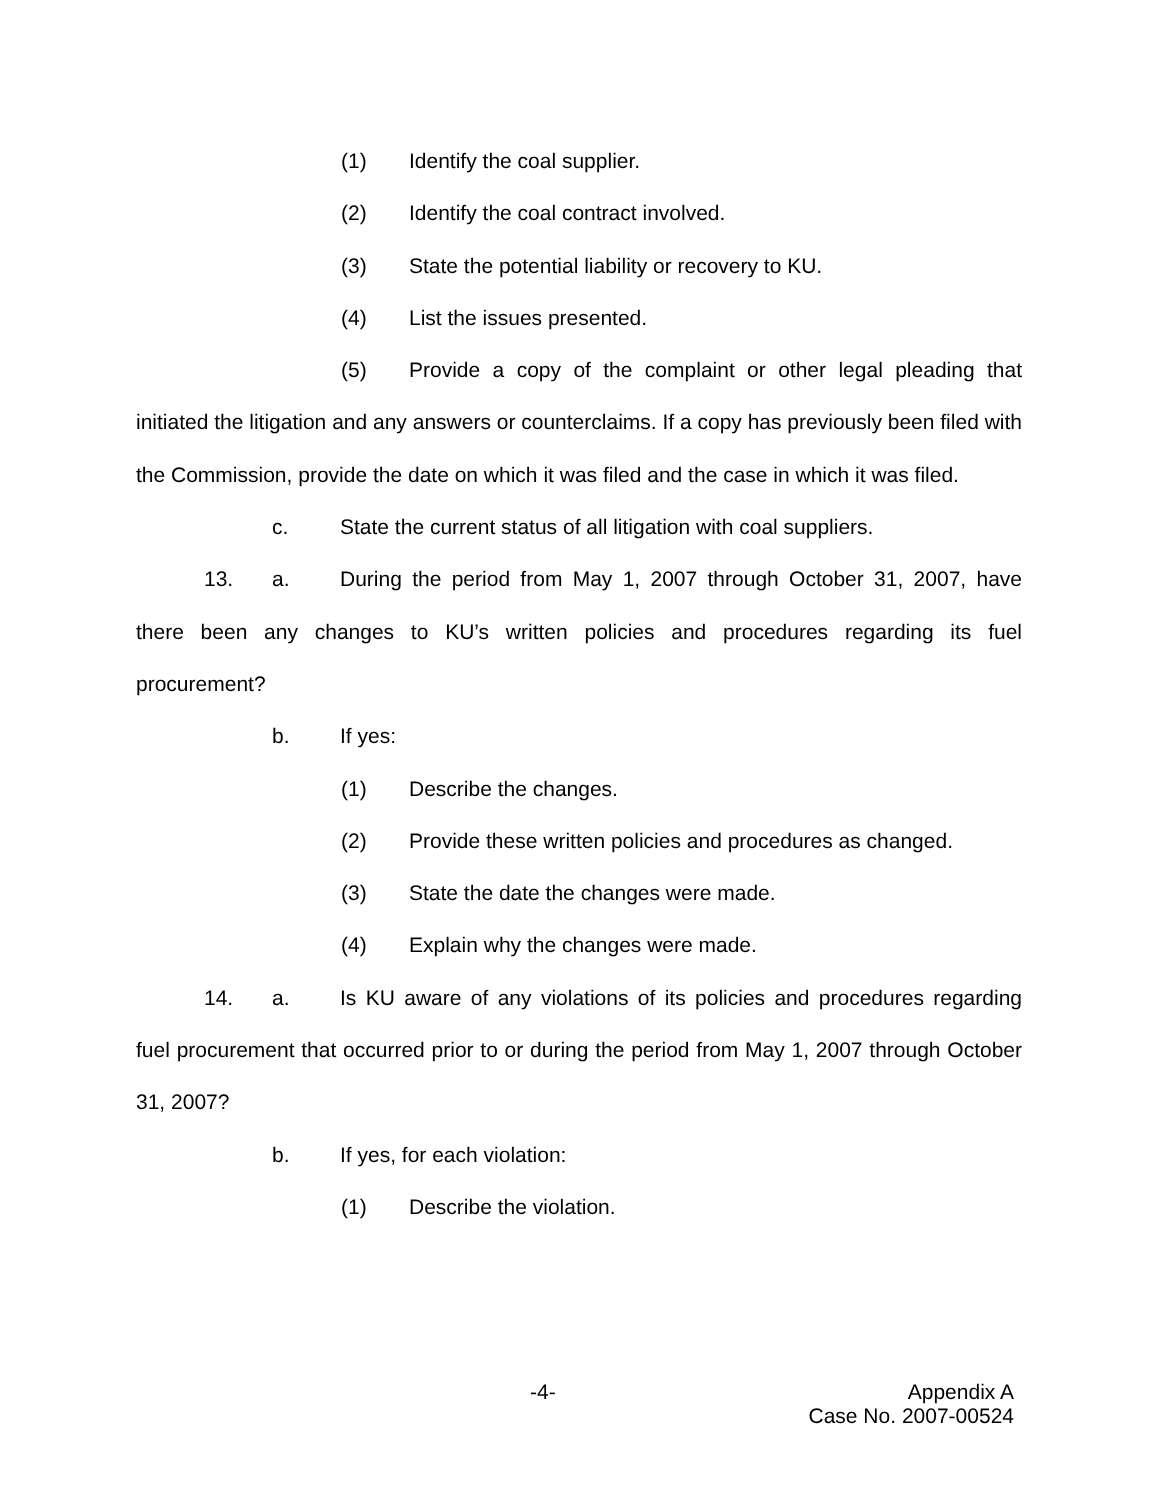(1) Identify the coal supplier.
(2) Identify the coal contract involved.
(3) State the potential liability or recovery to KU.
(4) List the issues presented.
(5) Provide a copy of the complaint or other legal pleading that initiated the litigation and any answers or counterclaims. If a copy has previously been filed with the Commission, provide the date on which it was filed and the case in which it was filed.
c. State the current status of all litigation with coal suppliers.
13. a. During the period from May 1, 2007 through October 31, 2007, have there been any changes to KU’s written policies and procedures regarding its fuel procurement?
b. If yes:
(1) Describe the changes.
(2) Provide these written policies and procedures as changed.
(3) State the date the changes were made.
(4) Explain why the changes were made.
14. a. Is KU aware of any violations of its policies and procedures regarding fuel procurement that occurred prior to or during the period from May 1, 2007 through October 31, 2007?
b. If yes, for each violation:
(1) Describe the violation.
-4- Appendix A
Case No. 2007-00524